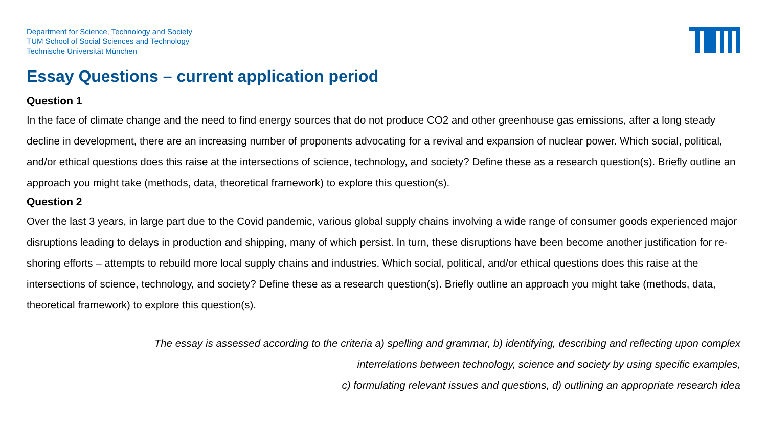Department for Science, Technology and Society
TUM School of Social Sciences and Technology
Technische Universität München
Essay Questions – current application period
Question 1
In the face of climate change and the need to find energy sources that do not produce CO2 and other greenhouse gas emissions, after a long steady decline in development, there are an increasing number of proponents advocating for a revival and expansion of nuclear power. Which social, political, and/or ethical questions does this raise at the intersections of science, technology, and society? Define these as a research question(s). Briefly outline an approach you might take (methods, data, theoretical framework) to explore this question(s).
Question 2
Over the last 3 years, in large part due to the Covid pandemic, various global supply chains involving a wide range of consumer goods experienced major disruptions leading to delays in production and shipping, many of which persist. In turn, these disruptions have been become another justification for re-shoring efforts – attempts to rebuild more local supply chains and industries. Which social, political, and/or ethical questions does this raise at the intersections of science, technology, and society? Define these as a research question(s). Briefly outline an approach you might take (methods, data, theoretical framework) to explore this question(s).
The essay is assessed according to the criteria a) spelling and grammar, b) identifying, describing and reflecting upon complex
interrelations between technology, science and society by using specific examples,
c) formulating relevant issues and questions, d) outlining an appropriate research idea